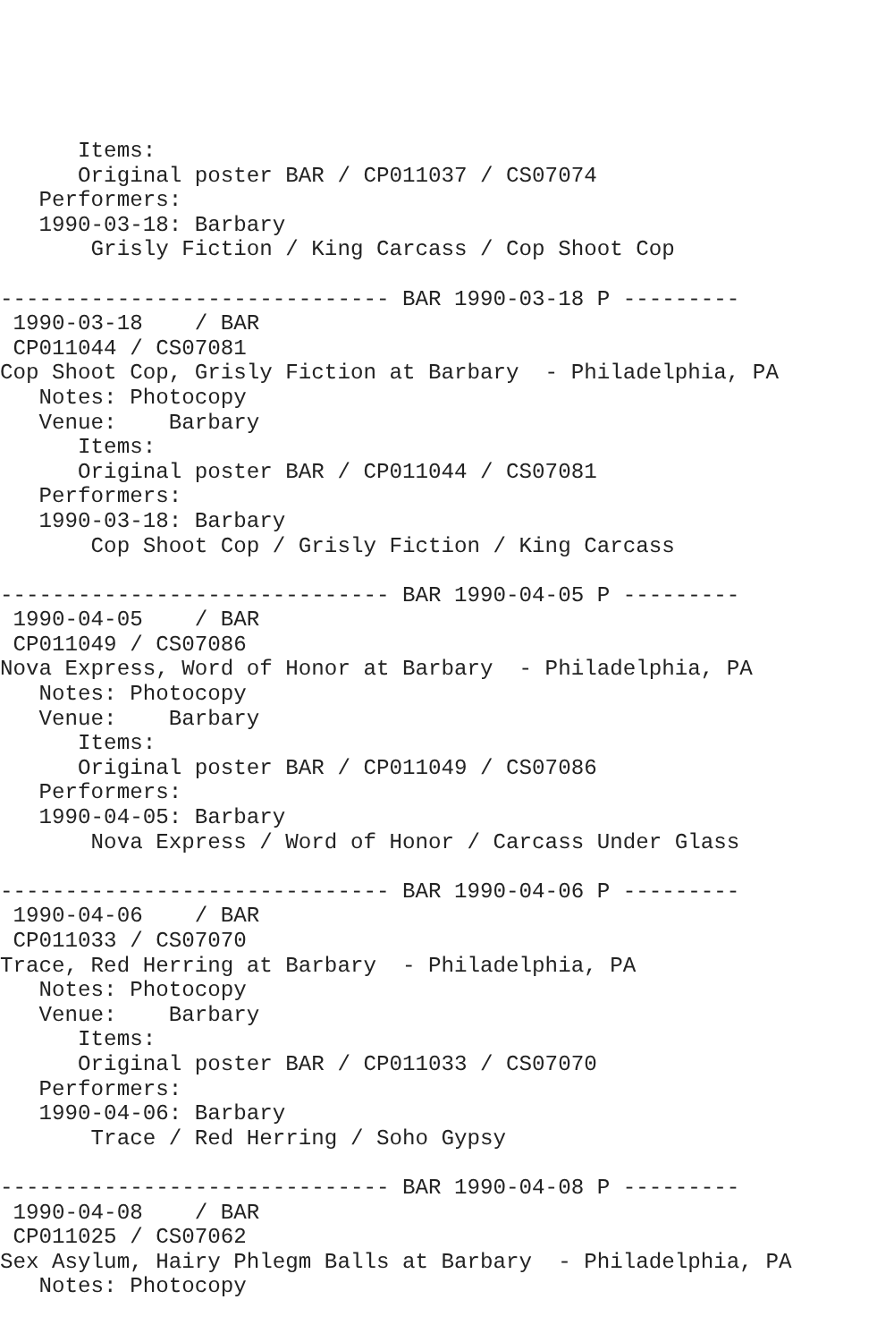Items:
      Original poster BAR / CP011037 / CS07074
   Performers:
   1990-03-18: Barbary
       Grisly Fiction / King Carcass / Cop Shoot Cop

------------------------------ BAR 1990-03-18 P ---------
 1990-03-18    / BAR
 CP011044 / CS07081
Cop Shoot Cop, Grisly Fiction at Barbary  - Philadelphia, PA
   Notes: Photocopy
   Venue:    Barbary
      Items:
      Original poster BAR / CP011044 / CS07081
   Performers:
   1990-03-18: Barbary
       Cop Shoot Cop / Grisly Fiction / King Carcass

------------------------------ BAR 1990-04-05 P ---------
 1990-04-05    / BAR
 CP011049 / CS07086
Nova Express, Word of Honor at Barbary  - Philadelphia, PA
   Notes: Photocopy
   Venue:    Barbary
      Items:
      Original poster BAR / CP011049 / CS07086
   Performers:
   1990-04-05: Barbary
       Nova Express / Word of Honor / Carcass Under Glass

------------------------------ BAR 1990-04-06 P ---------
 1990-04-06    / BAR
 CP011033 / CS07070
Trace, Red Herring at Barbary  - Philadelphia, PA
   Notes: Photocopy
   Venue:    Barbary
      Items:
      Original poster BAR / CP011033 / CS07070
   Performers:
   1990-04-06: Barbary
       Trace / Red Herring / Soho Gypsy

------------------------------ BAR 1990-04-08 P ---------
 1990-04-08    / BAR
 CP011025 / CS07062
Sex Asylum, Hairy Phlegm Balls at Barbary  - Philadelphia, PA
   Notes: Photocopy